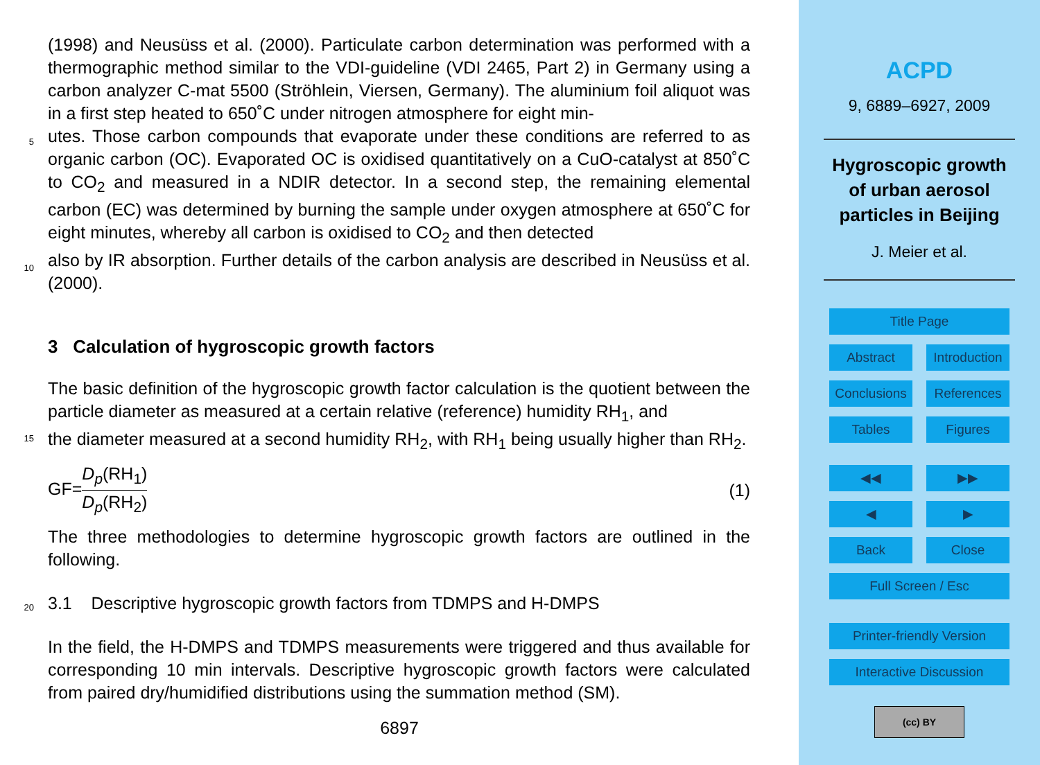(1998) and Neusüss et al. (2000). Particulate carbon determination was performed with a thermographic method similar to the VDI-guideline (VDI 2465, Part 2) in Germany using a carbon analyzer C-mat 5500 (Ströhlein, Viersen, Germany). The aluminium foil aliquot was in a first step heated to 650˚C under nitrogen atmosphere for eight min-
5
utes. Those carbon compounds that evaporate under these conditions are referred to as organic carbon (OC). Evaporated OC is oxidised quantitatively on a CuO-catalyst at 850˚C to CO<sub>2</sub> and measured in a NDIR detector. In a second step, the remaining elemental carbon (EC) was determined by burning the sample under oxygen atmosphere at 650˚C for eight minutes, whereby all carbon is oxidised to CO<sub>2</sub> and then detected
10
also by IR absorption. Further details of the carbon analysis are described in Neusüss et al. (2000).
3 Calculation of hygroscopic growth factors
The basic definition of the hygroscopic growth factor calculation is the quotient between the particle diameter as measured at a certain relative (reference) humidity RH<sub>1</sub>, and
15
the diameter measured at a second humidity RH<sub>2</sub>, with RH<sub>1</sub> being usually higher than RH<sub>2</sub>.
GF=D<sub>p</sub>(RH<sub>1</sub>) D<sub>p</sub>(RH<sub>2</sub>) (1)
The three methodologies to determine hygroscopic growth factors are outlined in the following.
20 3.1 Descriptive hygroscopic growth factors from TDMPS and H-DMPS
In the field, the H-DMPS and TDMPS measurements were triggered and thus available for corresponding 10 min intervals. Descriptive hygroscopic growth factors were calculated from paired dry/humidified distributions using the summation method (SM).
6897
ACPD
9, 6889–6927, 2009
Hygroscopic growth
of urban aerosol
particles in Beijing
J. Meier et al.
Title Page
Abstract Introduction
Conclusions References
Tables Figures
◀◀ ▶▶
◀ ▶
Back Close
Full Screen / Esc
Printer-friendly Version
Interactive Discussion
(cc) BY